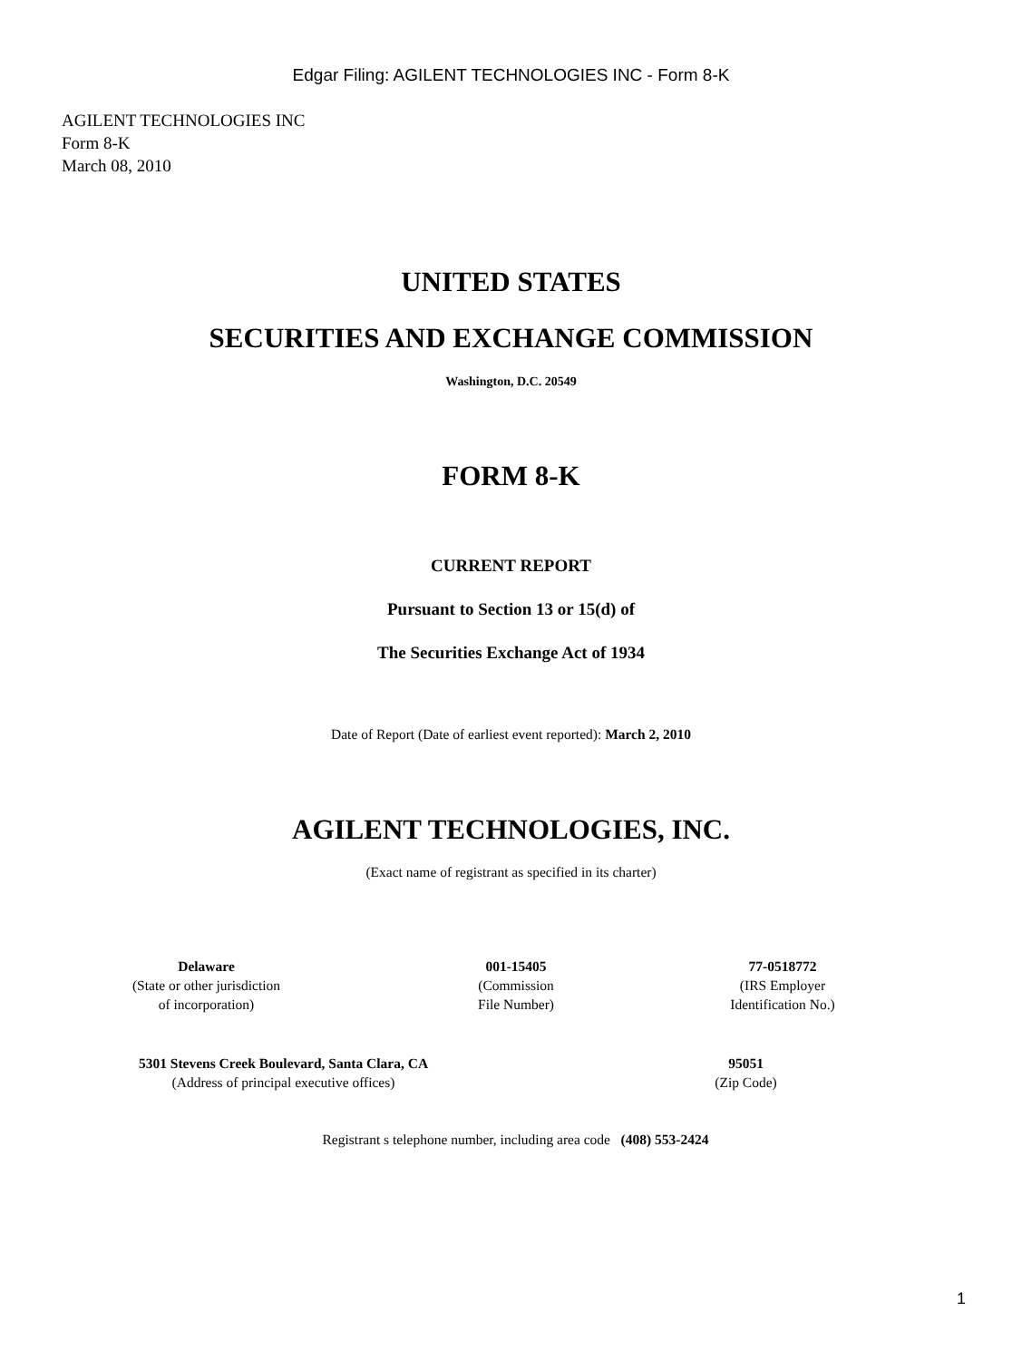Edgar Filing: AGILENT TECHNOLOGIES INC - Form 8-K
AGILENT TECHNOLOGIES INC
Form 8-K
March 08, 2010
UNITED STATES
SECURITIES AND EXCHANGE COMMISSION
Washington, D.C. 20549
FORM 8-K
CURRENT REPORT
Pursuant to Section 13 or 15(d) of
The Securities Exchange Act of 1934
Date of Report (Date of earliest event reported): March 2, 2010
AGILENT TECHNOLOGIES, INC.
(Exact name of registrant as specified in its charter)
Delaware
(State or other jurisdiction
of incorporation)
001-15405
(Commission
File Number)
77-0518772
(IRS Employer
Identification No.)
5301 Stevens Creek Boulevard, Santa Clara, CA
(Address of principal executive offices)
95051
(Zip Code)
Registrant s telephone number, including area code (408) 553-2424
1